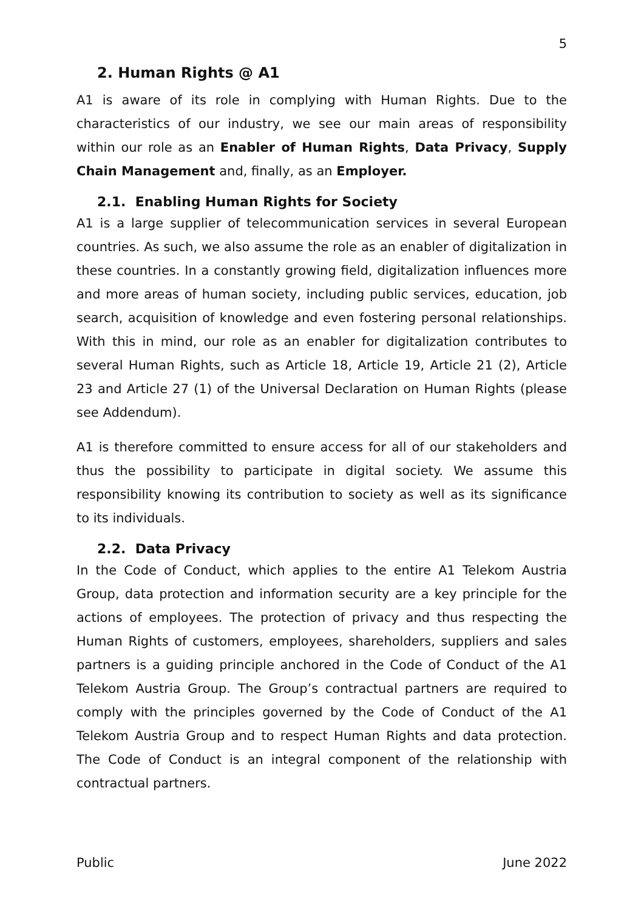5
2. Human Rights @ A1
A1 is aware of its role in complying with Human Rights. Due to the characteristics of our industry, we see our main areas of responsibility within our role as an Enabler of Human Rights, Data Privacy, Supply Chain Management and, finally, as an Employer.
2.1. Enabling Human Rights for Society
A1 is a large supplier of telecommunication services in several European countries. As such, we also assume the role as an enabler of digitalization in these countries. In a constantly growing field, digitalization influences more and more areas of human society, including public services, education, job search, acquisition of knowledge and even fostering personal relationships. With this in mind, our role as an enabler for digitalization contributes to several Human Rights, such as Article 18, Article 19, Article 21 (2), Article 23 and Article 27 (1) of the Universal Declaration on Human Rights (please see Addendum).
A1 is therefore committed to ensure access for all of our stakeholders and thus the possibility to participate in digital society. We assume this responsibility knowing its contribution to society as well as its significance to its individuals.
2.2. Data Privacy
In the Code of Conduct, which applies to the entire A1 Telekom Austria Group, data protection and information security are a key principle for the actions of employees. The protection of privacy and thus respecting the Human Rights of customers, employees, shareholders, suppliers and sales partners is a guiding principle anchored in the Code of Conduct of the A1 Telekom Austria Group. The Group’s contractual partners are required to comply with the principles governed by the Code of Conduct of the A1 Telekom Austria Group and to respect Human Rights and data protection. The Code of Conduct is an integral component of the relationship with contractual partners.
Public June 2022